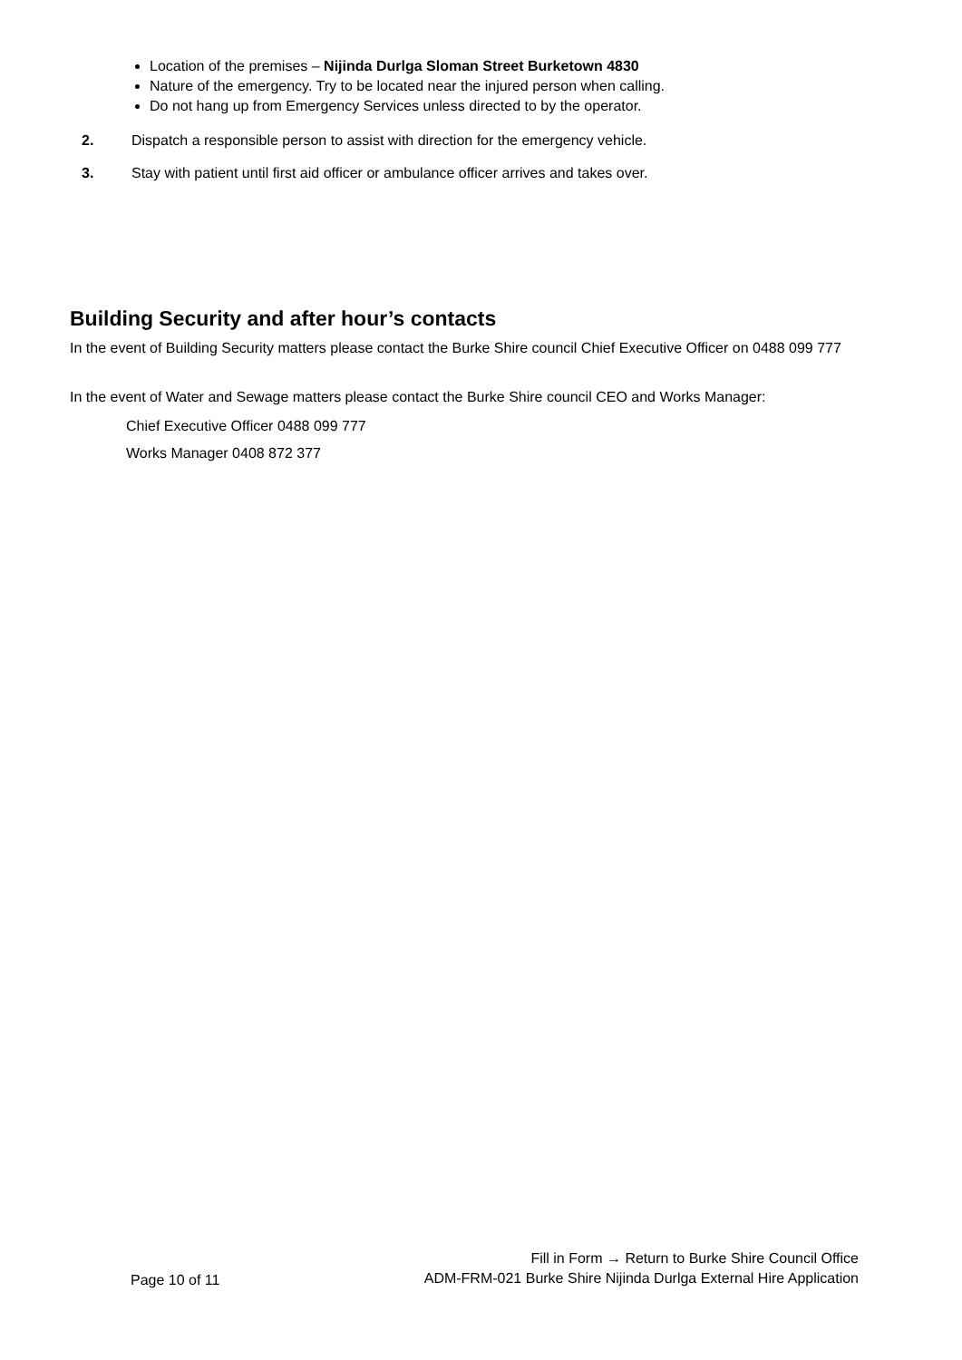Location of the premises – Nijinda Durlga Sloman Street Burketown 4830
Nature of the emergency. Try to be located near the injured person when calling.
Do not hang up from Emergency Services unless directed to by the operator.
2. Dispatch a responsible person to assist with direction for the emergency vehicle.
3. Stay with patient until first aid officer or ambulance officer arrives and takes over.
Building Security and after hour’s contacts
In the event of Building Security matters please contact the Burke Shire council Chief Executive Officer on 0488 099 777
In the event of Water and Sewage matters please contact the Burke Shire council CEO and Works Manager:
Chief Executive Officer 0488 099 777
Works Manager 0408 872 377
Page 10 of 11
Fill in Form → Return to Burke Shire Council Office
ADM-FRM-021 Burke Shire Nijinda Durlga External Hire Application